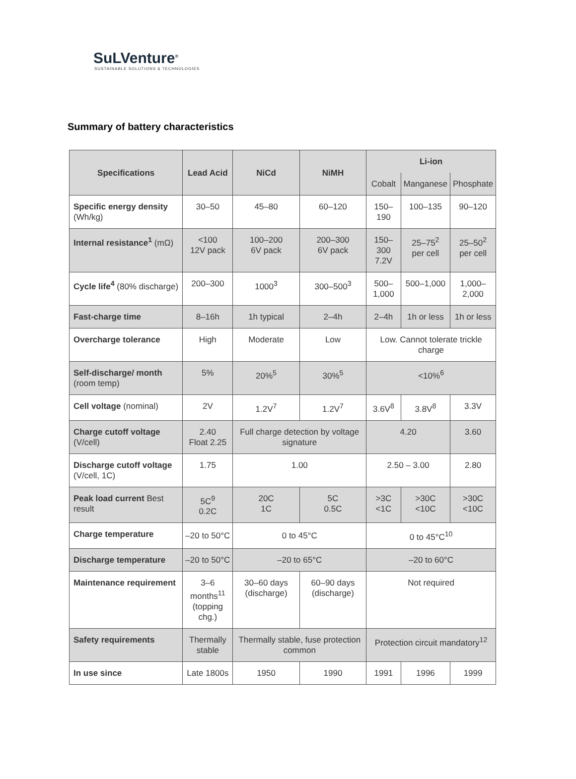SuLVenture<sup>®</sup>
SUSTAINABLE SOLUTIONS & TECHNOLOGIES
Summary of battery characteristics
| Specifications | Lead Acid | NiCd | NiMH | Li-ion | | |
| --- | --- | --- | --- | --- | --- | --- |
| | | | | Cobalt | Manganese | Phosphate |
| Specific energy density (Wh/kg) | 30–50 | 45–80 | 60–120 | 150–190 | 100–135 | 90–120 |
| Internal resistance<sup>1</sup> (mΩ) | <100 12V pack | 100–200 6V pack | 200–300 6V pack | 150–300 7.2V | 25–75<sup>2</sup> per cell | 25–50<sup>2</sup> per cell |
| Cycle life<sup>4</sup> (80% discharge) | 200–300 | 1000<sup>3</sup> | 300–500<sup>3</sup> | 500– 1,000 | 500–1,000 | 1,000– 2,000 |
| Fast-charge time | 8–16h | 1h typical | 2–4h | 2–4h | 1h or less | 1h or less |
| Overcharge tolerance | High | Moderate | Low | Low. Cannot tolerate trickle charge | | |
| Self-discharge/ month (room temp) | 5% | 20%<sup>5</sup> | 30%<sup>5</sup> | <10%<sup>6</sup> | | |
| Cell voltage (nominal) | 2V | 1.2V<sup>7</sup> | 1.2V<sup>7</sup> | 3.6V<sup>8</sup> | 3.8V<sup>8</sup> | 3.3V |
| Charge cutoff voltage (V/cell) | 2.40 Float 2.25 | Full charge detection by voltage signature | | 4.20 | | 3.60 |
| Discharge cutoff voltage (V/cell, 1C) | 1.75 | 1.00 | | 2.50 – 3.00 | | 2.80 |
| Peak load current Best result | 5C<sup>9</sup> 0.2C | 20C 1C | 5C 0.5C | >3C <1C | >30C <10C | >30C <10C |
| Charge temperature | –20 to 50°C | 0 to 45°C | | 0 to 45°C<sup>10</sup> | | |
| Discharge temperature | –20 to 50°C | –20 to 65°C | | –20 to 60°C | | |
| Maintenance requirement | 3–6 months<sup>11</sup> (topping chg.) | 30–60 days (discharge) | 60–90 days (discharge) | Not required | | |
| Safety requirements | Thermally stable | Thermally stable, fuse protection common | | Protection circuit mandatory<sup>12</sup> | | |
| In use since | Late 1800s | 1950 | 1990 | 1991 | 1996 | 1999 |